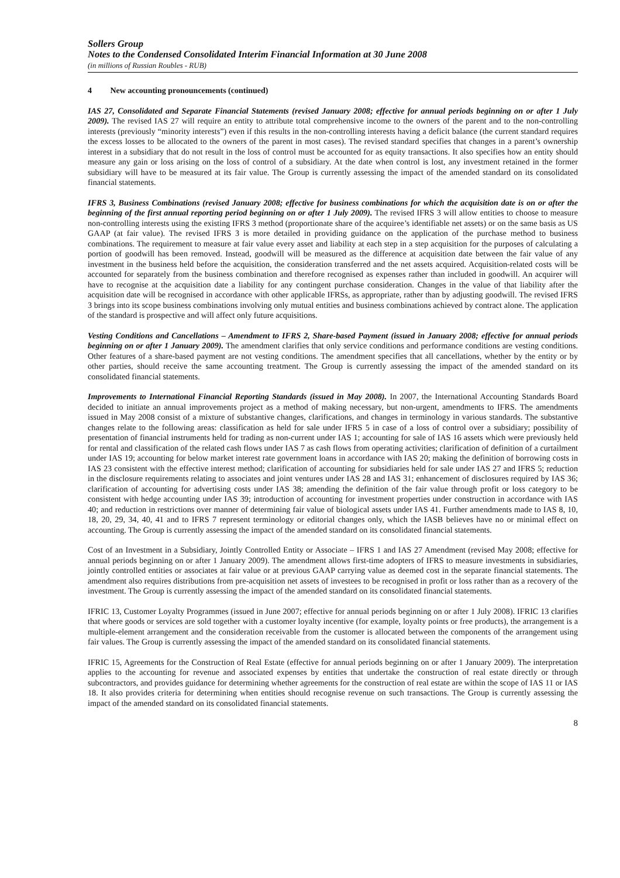Sollers Group
Notes to the Condensed Consolidated Interim Financial Information at 30 June 2008
(in millions of Russian Roubles - RUB)
4 New accounting pronouncements (continued)
IAS 27, Consolidated and Separate Financial Statements (revised January 2008; effective for annual periods beginning on or after 1 July 2009). The revised IAS 27 will require an entity to attribute total comprehensive income to the owners of the parent and to the non-controlling interests (previously “minority interests”) even if this results in the non-controlling interests having a deficit balance (the current standard requires the excess losses to be allocated to the owners of the parent in most cases). The revised standard specifies that changes in a parent’s ownership interest in a subsidiary that do not result in the loss of control must be accounted for as equity transactions. It also specifies how an entity should measure any gain or loss arising on the loss of control of a subsidiary. At the date when control is lost, any investment retained in the former subsidiary will have to be measured at its fair value. The Group is currently assessing the impact of the amended standard on its consolidated financial statements.
IFRS 3, Business Combinations (revised January 2008; effective for business combinations for which the acquisition date is on or after the beginning of the first annual reporting period beginning on or after 1 July 2009). The revised IFRS 3 will allow entities to choose to measure non-controlling interests using the existing IFRS 3 method (proportionate share of the acquiree’s identifiable net assets) or on the same basis as US GAAP (at fair value). The revised IFRS 3 is more detailed in providing guidance on the application of the purchase method to business combinations. The requirement to measure at fair value every asset and liability at each step in a step acquisition for the purposes of calculating a portion of goodwill has been removed. Instead, goodwill will be measured as the difference at acquisition date between the fair value of any investment in the business held before the acquisition, the consideration transferred and the net assets acquired. Acquisition-related costs will be accounted for separately from the business combination and therefore recognised as expenses rather than included in goodwill. An acquirer will have to recognise at the acquisition date a liability for any contingent purchase consideration. Changes in the value of that liability after the acquisition date will be recognised in accordance with other applicable IFRSs, as appropriate, rather than by adjusting goodwill. The revised IFRS 3 brings into its scope business combinations involving only mutual entities and business combinations achieved by contract alone. The application of the standard is prospective and will affect only future acquisitions.
Vesting Conditions and Cancellations – Amendment to IFRS 2, Share-based Payment (issued in January 2008; effective for annual periods beginning on or after 1 January 2009). The amendment clarifies that only service conditions and performance conditions are vesting conditions. Other features of a share-based payment are not vesting conditions. The amendment specifies that all cancellations, whether by the entity or by other parties, should receive the same accounting treatment. The Group is currently assessing the impact of the amended standard on its consolidated financial statements.
Improvements to International Financial Reporting Standards (issued in May 2008). In 2007, the International Accounting Standards Board decided to initiate an annual improvements project as a method of making necessary, but non-urgent, amendments to IFRS. The amendments issued in May 2008 consist of a mixture of substantive changes, clarifications, and changes in terminology in various standards. The substantive changes relate to the following areas: classification as held for sale under IFRS 5 in case of a loss of control over a subsidiary; possibility of presentation of financial instruments held for trading as non-current under IAS 1; accounting for sale of IAS 16 assets which were previously held for rental and classification of the related cash flows under IAS 7 as cash flows from operating activities; clarification of definition of a curtailment under IAS 19; accounting for below market interest rate government loans in accordance with IAS 20; making the definition of borrowing costs in IAS 23 consistent with the effective interest method; clarification of accounting for subsidiaries held for sale under IAS 27 and IFRS 5; reduction in the disclosure requirements relating to associates and joint ventures under IAS 28 and IAS 31; enhancement of disclosures required by IAS 36; clarification of accounting for advertising costs under IAS 38; amending the definition of the fair value through profit or loss category to be consistent with hedge accounting under IAS 39; introduction of accounting for investment properties under construction in accordance with IAS 40; and reduction in restrictions over manner of determining fair value of biological assets under IAS 41. Further amendments made to IAS 8, 10, 18, 20, 29, 34, 40, 41 and to IFRS 7 represent terminology or editorial changes only, which the IASB believes have no or minimal effect on accounting. The Group is currently assessing the impact of the amended standard on its consolidated financial statements.
Cost of an Investment in a Subsidiary, Jointly Controlled Entity or Associate – IFRS 1 and IAS 27 Amendment (revised May 2008; effective for annual periods beginning on or after 1 January 2009). The amendment allows first-time adopters of IFRS to measure investments in subsidiaries, jointly controlled entities or associates at fair value or at previous GAAP carrying value as deemed cost in the separate financial statements. The amendment also requires distributions from pre-acquisition net assets of investees to be recognised in profit or loss rather than as a recovery of the investment. The Group is currently assessing the impact of the amended standard on its consolidated financial statements.
IFRIC 13, Customer Loyalty Programmes (issued in June 2007; effective for annual periods beginning on or after 1 July 2008). IFRIC 13 clarifies that where goods or services are sold together with a customer loyalty incentive (for example, loyalty points or free products), the arrangement is a multiple-element arrangement and the consideration receivable from the customer is allocated between the components of the arrangement using fair values. The Group is currently assessing the impact of the amended standard on its consolidated financial statements.
IFRIC 15, Agreements for the Construction of Real Estate (effective for annual periods beginning on or after 1 January 2009). The interpretation applies to the accounting for revenue and associated expenses by entities that undertake the construction of real estate directly or through subcontractors, and provides guidance for determining whether agreements for the construction of real estate are within the scope of IAS 11 or IAS 18. It also provides criteria for determining when entities should recognise revenue on such transactions. The Group is currently assessing the impact of the amended standard on its consolidated financial statements.
8